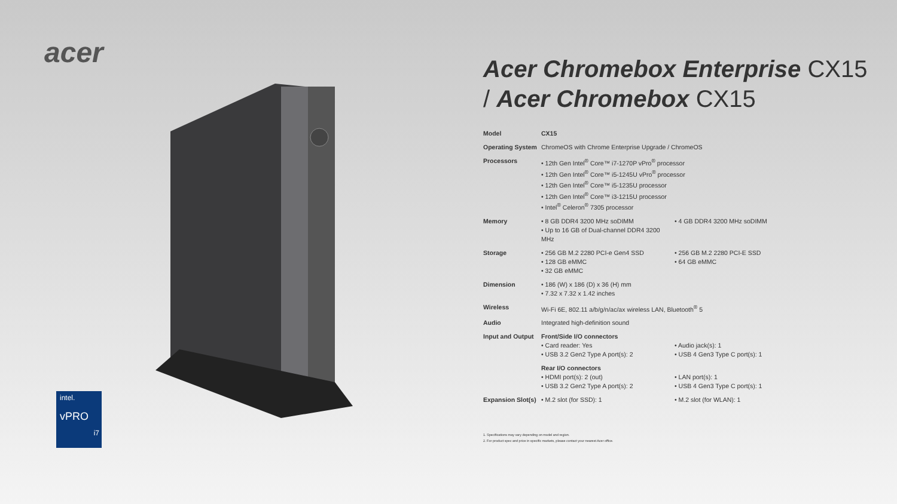acer
intel.
vPRO
i7
Acer Chromebox Enterprise CX15
/ Acer Chromebox CX15
| Model | CX15 | |
| Operating System | ChromeOS with Chrome Enterprise Upgrade / ChromeOS | |
| Processors | • 12th Gen Intel<sup>®</sup> Core™ i7-1270P vPro<sup>®</sup> processor • 12th Gen Intel<sup>®</sup> Core™ i5-1245U vPro<sup>®</sup> processor • 12th Gen Intel<sup>®</sup> Core™ i5-1235U processor • 12th Gen Intel<sup>®</sup> Core™ i3-1215U processor • Intel<sup>®</sup> Celeron<sup>®</sup> 7305 processor | |
| Memory | • 8 GB DDR4 3200 MHz soDIMM • Up to 16 GB of Dual-channel DDR4 3200 MHz | • 4 GB DDR4 3200 MHz soDIMM |
| Storage | • 256 GB M.2 2280 PCI-e Gen4 SSD • 128 GB eMMC • 32 GB eMMC | • 256 GB M.2 2280 PCI-E SSD • 64 GB eMMC |
| Dimension | • 186 (W) x 186 (D) x 36 (H) mm • 7.32 x 7.32 x 1.42 inches | |
| Wireless | Wi-Fi 6E, 802.11 a/b/g/n/ac/ax wireless LAN, Bluetooth<sup>®</sup> 5 | |
| Audio | Integrated high-definition sound | |
| Input and Output | Front/Side I/O connectors • Card reader: Yes • USB 3.2 Gen2 Type A port(s): 2 | • Audio jack(s): 1 • USB 4 Gen3 Type C port(s): 1 |
| | Rear I/O connectors • HDMI port(s): 2 (out) • USB 3.2 Gen2 Type A port(s): 2 | • LAN port(s): 1 • USB 4 Gen3 Type C port(s): 1 |
| Expansion Slot(s) | • M.2 slot (for SSD): 1 | • M.2 slot (for WLAN): 1 |
1. Specifications may vary depending on model and region.
2. For product spec and price in specific markets, please contact your nearest Acer office.